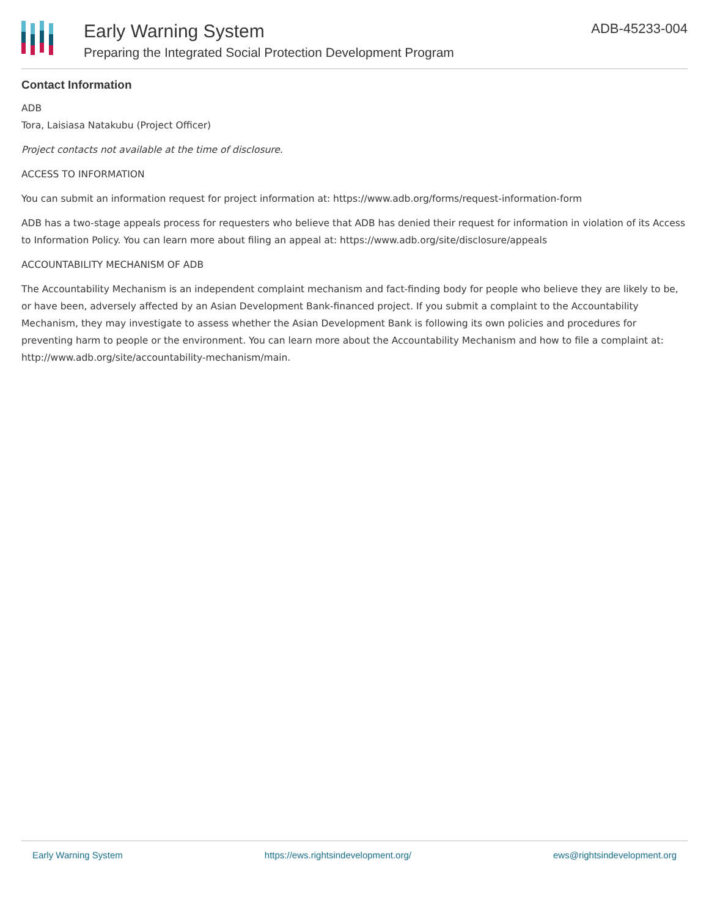Early Warning System
Preparing the Integrated Social Protection Development Program
ADB-45233-004
Contact Information
ADB
Tora, Laisiasa Natakubu (Project Officer)
Project contacts not available at the time of disclosure.
ACCESS TO INFORMATION
You can submit an information request for project information at: https://www.adb.org/forms/request-information-form
ADB has a two-stage appeals process for requesters who believe that ADB has denied their request for information in violation of its Access to Information Policy. You can learn more about filing an appeal at: https://www.adb.org/site/disclosure/appeals
ACCOUNTABILITY MECHANISM OF ADB
The Accountability Mechanism is an independent complaint mechanism and fact-finding body for people who believe they are likely to be, or have been, adversely affected by an Asian Development Bank-financed project. If you submit a complaint to the Accountability Mechanism, they may investigate to assess whether the Asian Development Bank is following its own policies and procedures for preventing harm to people or the environment. You can learn more about the Accountability Mechanism and how to file a complaint at: http://www.adb.org/site/accountability-mechanism/main.
Early Warning System https://ews.rightsindevelopment.org/ ews@rightsindevelopment.org